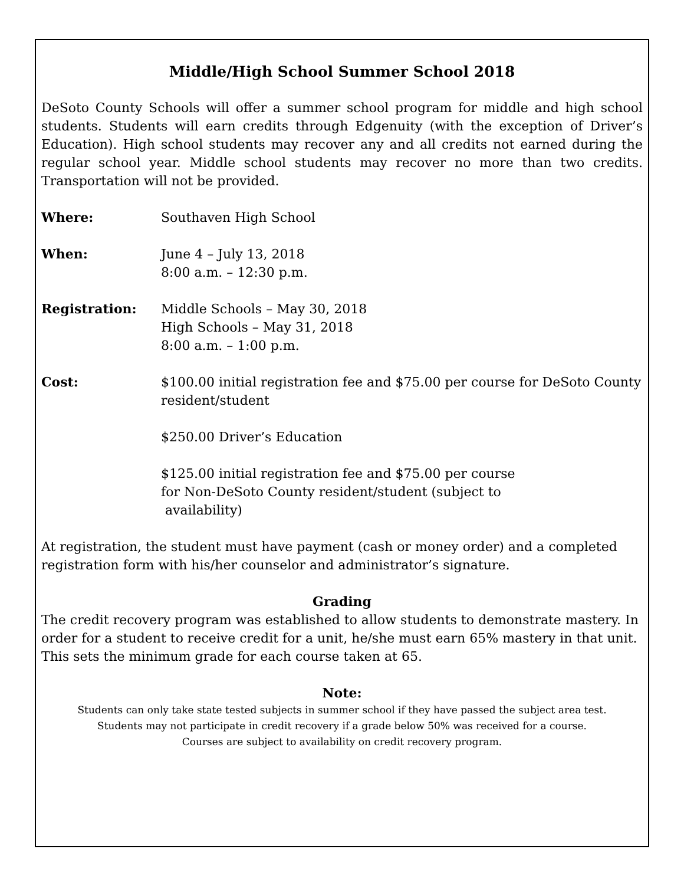Middle/High School Summer School 2018
DeSoto County Schools will offer a summer school program for middle and high school students. Students will earn credits through Edgenuity (with the exception of Driver’s Education). High school students may recover any and all credits not earned during the regular school year. Middle school students may recover no more than two credits. Transportation will not be provided.
Where: Southaven High School
When: June 4 – July 13, 2018
8:00 a.m. – 12:30 p.m.
Registration: Middle Schools – May 30, 2018
High Schools – May 31, 2018
8:00 a.m. – 1:00 p.m.
Cost: $100.00 initial registration fee and $75.00 per course for DeSoto County resident/student
$250.00 Driver’s Education
$125.00 initial registration fee and $75.00 per course
for Non-DeSoto County resident/student (subject to
availability)
At registration, the student must have payment (cash or money order) and a completed registration form with his/her counselor and administrator’s signature.
Grading
The credit recovery program was established to allow students to demonstrate mastery. In order for a student to receive credit for a unit, he/she must earn 65% mastery in that unit. This sets the minimum grade for each course taken at 65.
Note:
Students can only take state tested subjects in summer school if they have passed the subject area test.
Students may not participate in credit recovery if a grade below 50% was received for a course.
Courses are subject to availability on credit recovery program.